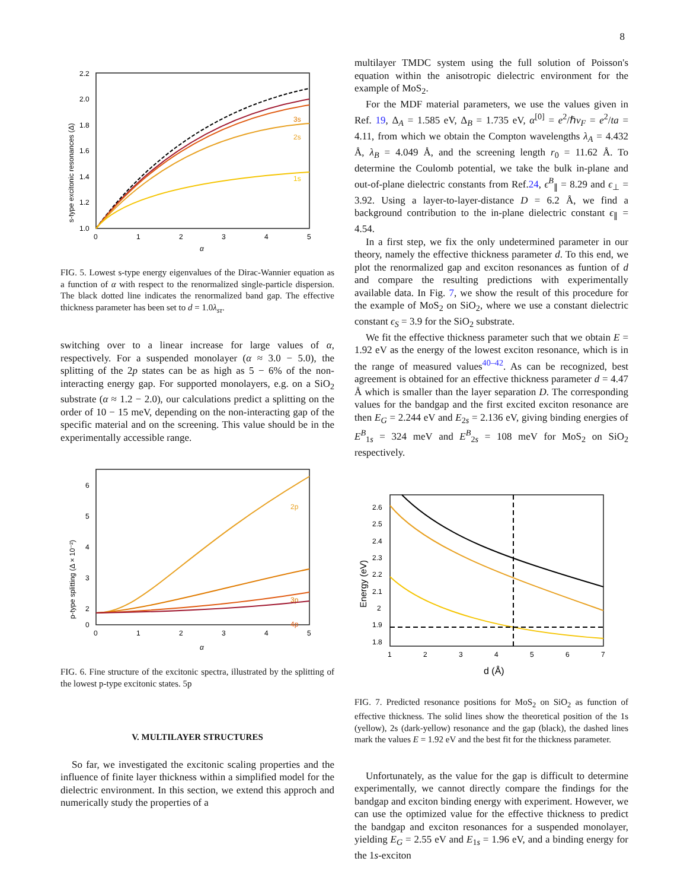8
2.2
2.0
1.8
1.6
1.4
1.2
1.0
0
1
2
3
4
5
α
s-type excitonic resonances (Δ)
1s
2s
3s
FIG. 5. Lowest s-type energy eigenvalues of the Dirac-Wannier equation as a function of α with respect to the renormalized single-particle dispersion. The black dotted line indicates the renormalized band gap. The effective thickness parameter has been set to d = 1.0λ<sub>sτ</sub>.
switching over to a linear increase for large values of α, respectively. For a suspended monolayer (α ≈ 3.0 − 5.0), the splitting of the 2p states can be as high as 5 − 6% of the non-interacting energy gap. For supported monolayers, e.g. on a SiO<sub>2</sub> substrate (α ≈ 1.2 − 2.0), our calculations predict a splitting on the order of 10 − 15 meV, depending on the non-interacting gap of the specific material and on the screening. This value should be in the experimentally accessible range.
6
5
4
3
2
0
0
1
2
3
4
5
α
p-type splitting (Δ × 10⁻²)
2p
3p
4p
FIG. 6. Fine structure of the excitonic spectra, illustrated by the splitting of the lowest p-type excitonic states. 5p
V. MULTILAYER STRUCTURES
So far, we investigated the excitonic scaling properties and the influence of finite layer thickness within a simplified model for the dielectric environment. In this section, we extend this approch and numerically study the properties of a
multilayer TMDC system using the full solution of Poisson's equation within the anisotropic dielectric environment for the example of MoS<sub>2</sub>.
For the MDF material parameters, we use the values given in Ref. 19, Δ<sub>A</sub> = 1.585 eV, Δ<sub>B</sub> = 1.735 eV, α<sup>[0]</sup> = e<sup>2</sup>/ℏv<sub>F</sub> = e<sup>2</sup>/ta = 4.11, from which we obtain the Compton wavelengths λ<sub>A</sub> = 4.432 Å, λ<sub>B</sub> = 4.049 Å, and the screening length r<sub>0</sub> = 11.62 Å. To determine the Coulomb potential, we take the bulk in-plane and out-of-plane dielectric constants from Ref.24, ϵ<sup>B</sup><sub>∥</sub> = 8.29 and ϵ<sub>⊥</sub> = 3.92. Using a layer-to-layer-distance D = 6.2 Å, we find a background contribution to the in-plane dielectric constant ϵ<sub>∥</sub> = 4.54.
In a first step, we fix the only undetermined parameter in our theory, namely the effective thickness parameter d. To this end, we plot the renormalized gap and exciton resonances as funtion of d and compare the resulting predictions with experimentally available data. In Fig. 7, we show the result of this procedure for the example of MoS<sub>2</sub> on SiO<sub>2</sub>, where we use a constant dielectric constant ϵ<sub>S</sub> = 3.9 for the SiO<sub>2</sub> substrate.
We fit the effective thickness parameter such that we obtain E = 1.92 eV as the energy of the lowest exciton resonance, which is in the range of measured values<sup>40–42</sup>. As can be recognized, best agreement is obtained for an effective thickness parameter d = 4.47 Å which is smaller than the layer separation D. The corresponding values for the bandgap and the first excited exciton resonance are then E<sub>G</sub> = 2.244 eV and E<sub>2s</sub> = 2.136 eV, giving binding energies of E<sup>B</sup><sub>1s</sub> = 324 meV and E<sup>B</sup><sub>2s</sub> = 108 meV for MoS<sub>2</sub> on SiO<sub>2</sub> respectively.
2.6
2.5
2.4
2.3
2.2
2.1
2
1.9
1.8
1
2
3
4
5
6
7
d (Å)
Energy (eV)
FIG. 7. Predicted resonance positions for MoS<sub>2</sub> on SiO<sub>2</sub> as function of effective thickness. The solid lines show the theoretical position of the 1s (yellow), 2s (dark-yellow) resonance and the gap (black), the dashed lines mark the values E = 1.92 eV and the best fit for the thickness parameter.
Unfortunately, as the value for the gap is difficult to determine experimentally, we cannot directly compare the findings for the bandgap and exciton binding energy with experiment. However, we can use the optimized value for the effective thickness to predict the bandgap and exciton resonances for a suspended monolayer, yielding E<sub>G</sub> = 2.55 eV and E<sub>1s</sub> = 1.96 eV, and a binding energy for the 1s-exciton